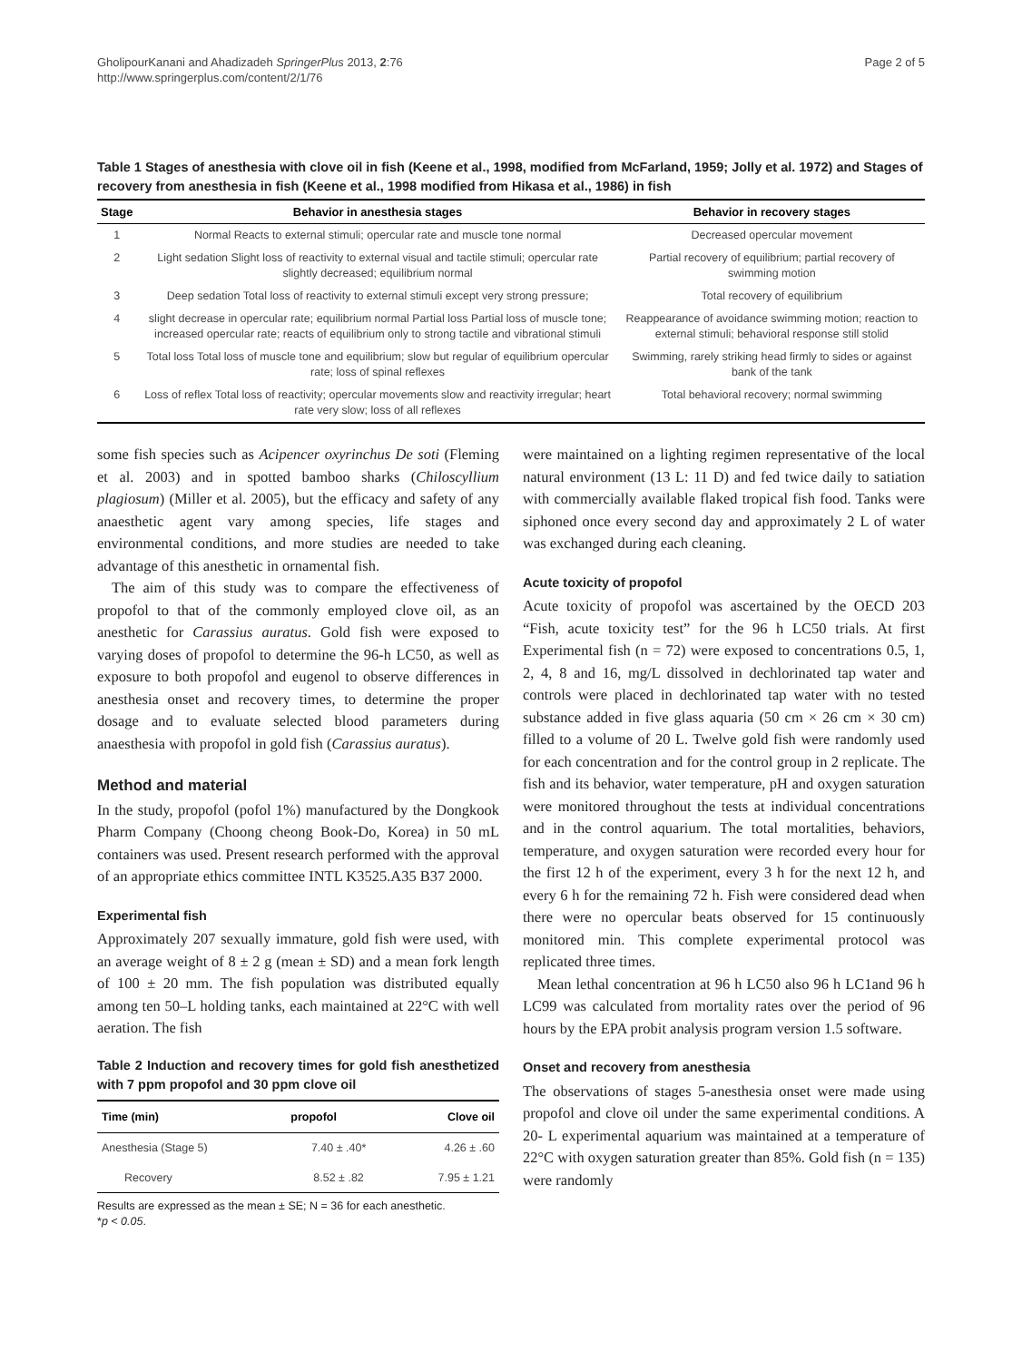GholipourKanani and Ahadizadeh SpringerPlus 2013, 2:76
http://www.springerplus.com/content/2/1/76
Page 2 of 5
Table 1 Stages of anesthesia with clove oil in fish (Keene et al., 1998, modified from McFarland, 1959; Jolly et al. 1972) and Stages of recovery from anesthesia in fish (Keene et al., 1998 modified from Hikasa et al., 1986) in fish
| Stage | Behavior in anesthesia stages | Behavior in recovery stages |
| --- | --- | --- |
| 1 | Normal Reacts to external stimuli; opercular rate and muscle tone normal | Decreased opercular movement |
| 2 | Light sedation Slight loss of reactivity to external visual and tactile stimuli; opercular rate slightly decreased; equilibrium normal | Partial recovery of equilibrium; partial recovery of swimming motion |
| 3 | Deep sedation Total loss of reactivity to external stimuli except very strong pressure; | Total recovery of equilibrium |
| 4 | slight decrease in opercular rate; equilibrium normal Partial loss Partial loss of muscle tone; increased opercular rate; reacts of equilibrium only to strong tactile and vibrational stimuli | Reappearance of avoidance swimming motion; reaction to external stimuli; behavioral response still stolid |
| 5 | Total loss Total loss of muscle tone and equilibrium; slow but regular of equilibrium opercular rate; loss of spinal reflexes | Swimming, rarely striking head firmly to sides or against bank of the tank |
| 6 | Loss of reflex Total loss of reactivity; opercular movements slow and reactivity irregular; heart rate very slow; loss of all reflexes | Total behavioral recovery; normal swimming |
some fish species such as Acipencer oxyrinchus De soti (Fleming et al. 2003) and in spotted bamboo sharks (Chiloscyllium plagiosum) (Miller et al. 2005), but the efficacy and safety of any anaesthetic agent vary among species, life stages and environmental conditions, and more studies are needed to take advantage of this anesthetic in ornamental fish.
The aim of this study was to compare the effectiveness of propofol to that of the commonly employed clove oil, as an anesthetic for Carassius auratus. Gold fish were exposed to varying doses of propofol to determine the 96-h LC50, as well as exposure to both propofol and eugenol to observe differences in anesthesia onset and recovery times, to determine the proper dosage and to evaluate selected blood parameters during anaesthesia with propofol in gold fish (Carassius auratus).
Method and material
In the study, propofol (pofol 1%) manufactured by the Dongkook Pharm Company (Choong cheong Book-Do, Korea) in 50 mL containers was used. Present research performed with the approval of an appropriate ethics committee INTL K3525.A35 B37 2000.
Experimental fish
Approximately 207 sexually immature, gold fish were used, with an average weight of 8 ± 2 g (mean ± SD) and a mean fork length of 100 ± 20 mm. The fish population was distributed equally among ten 50–L holding tanks, each maintained at 22°C with well aeration. The fish
Table 2 Induction and recovery times for gold fish anesthetized with 7 ppm propofol and 30 ppm clove oil
| Time (min) | propofol | Clove oil |
| --- | --- | --- |
| Anesthesia (Stage 5) | 7.40 ± .40* | 4.26 ± .60 |
| Recovery | 8.52 ± .82 | 7.95 ± 1.21 |
Results are expressed as the mean ± SE; N = 36 for each anesthetic.
*p < 0.05.
were maintained on a lighting regimen representative of the local natural environment (13 L: 11 D) and fed twice daily to satiation with commercially available flaked tropical fish food. Tanks were siphoned once every second day and approximately 2 L of water was exchanged during each cleaning.
Acute toxicity of propofol
Acute toxicity of propofol was ascertained by the OECD 203 “Fish, acute toxicity test” for the 96 h LC50 trials. At first Experimental fish (n = 72) were exposed to concentrations 0.5, 1, 2, 4, 8 and 16, mg/L dissolved in dechlorinated tap water and controls were placed in dechlorinated tap water with no tested substance added in five glass aquaria (50 cm × 26 cm × 30 cm) filled to a volume of 20 L. Twelve gold fish were randomly used for each concentration and for the control group in 2 replicate. The fish and its behavior, water temperature, pH and oxygen saturation were monitored throughout the tests at individual concentrations and in the control aquarium. The total mortalities, behaviors, temperature, and oxygen saturation were recorded every hour for the first 12 h of the experiment, every 3 h for the next 12 h, and every 6 h for the remaining 72 h. Fish were considered dead when there were no opercular beats observed for 15 continuously monitored min. This complete experimental protocol was replicated three times.
Mean lethal concentration at 96 h LC50 also 96 h LC1and 96 h LC99 was calculated from mortality rates over the period of 96 hours by the EPA probit analysis program version 1.5 software.
Onset and recovery from anesthesia
The observations of stages 5-anesthesia onset were made using propofol and clove oil under the same experimental conditions. A 20- L experimental aquarium was maintained at a temperature of 22°C with oxygen saturation greater than 85%. Gold fish (n = 135) were randomly